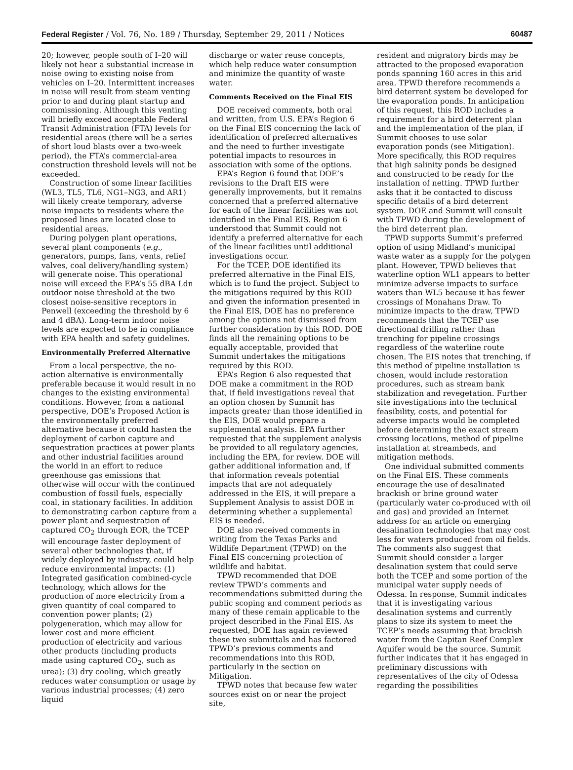Federal Register / Vol. 76, No. 189 / Thursday, September 29, 2011 / Notices 60487
20; however, people south of I–20 will likely not hear a substantial increase in noise owing to existing noise from vehicles on I–20. Intermittent increases in noise will result from steam venting prior to and during plant startup and commissioning. Although this venting will briefly exceed acceptable Federal Transit Administration (FTA) levels for residential areas (there will be a series of short loud blasts over a two-week period), the FTA’s commercial-area construction threshold levels will not be exceeded.
Construction of some linear facilities (WL3, TL5, TL6, NG1–NG3, and AR1) will likely create temporary, adverse noise impacts to residents where the proposed lines are located close to residential areas.
During polygen plant operations, several plant components (e.g., generators, pumps, fans, vents, relief valves, coal delivery/handling system) will generate noise. This operational noise will exceed the EPA’s 55 dBA Ldn outdoor noise threshold at the two closest noise-sensitive receptors in Penwell (exceeding the threshold by 6 and 4 dBA). Long-term indoor noise levels are expected to be in compliance with EPA health and safety guidelines.
Environmentally Preferred Alternative
From a local perspective, the no-action alternative is environmentally preferable because it would result in no changes to the existing environmental conditions. However, from a national perspective, DOE’s Proposed Action is the environmentally preferred alternative because it could hasten the deployment of carbon capture and sequestration practices at power plants and other industrial facilities around the world in an effort to reduce greenhouse gas emissions that otherwise will occur with the continued combustion of fossil fuels, especially coal, in stationary facilities. In addition to demonstrating carbon capture from a power plant and sequestration of captured CO<sub>2</sub> through EOR, the TCEP will encourage faster deployment of several other technologies that, if widely deployed by industry, could help reduce environmental impacts: (1) Integrated gasification combined-cycle technology, which allows for the production of more electricity from a given quantity of coal compared to convention power plants; (2) polygeneration, which may allow for lower cost and more efficient production of electricity and various other products (including products made using captured CO<sub>2</sub>, such as urea); (3) dry cooling, which greatly reduces water consumption or usage by various industrial processes; (4) zero liquid
discharge or water reuse concepts, which help reduce water consumption and minimize the quantity of waste water.
Comments Received on the Final EIS
DOE received comments, both oral and written, from U.S. EPA’s Region 6 on the Final EIS concerning the lack of identification of preferred alternatives and the need to further investigate potential impacts to resources in association with some of the options.
EPA’s Region 6 found that DOE’s revisions to the Draft EIS were generally improvements, but it remains concerned that a preferred alternative for each of the linear facilities was not identified in the Final EIS. Region 6 understood that Summit could not identify a preferred alternative for each of the linear facilities until additional investigations occur.
For the TCEP, DOE identified its preferred alternative in the Final EIS, which is to fund the project. Subject to the mitigations required by this ROD and given the information presented in the Final EIS, DOE has no preference among the options not dismissed from further consideration by this ROD. DOE finds all the remaining options to be equally acceptable, provided that Summit undertakes the mitigations required by this ROD.
EPA’s Region 6 also requested that DOE make a commitment in the ROD that, if field investigations reveal that an option chosen by Summit has impacts greater than those identified in the EIS, DOE would prepare a supplemental analysis. EPA further requested that the supplement analysis be provided to all regulatory agencies, including the EPA, for review. DOE will gather additional information and, if that information reveals potential impacts that are not adequately addressed in the EIS, it will prepare a Supplement Analysis to assist DOE in determining whether a supplemental EIS is needed.
DOE also received comments in writing from the Texas Parks and Wildlife Department (TPWD) on the Final EIS concerning protection of wildlife and habitat.
TPWD recommended that DOE review TPWD’s comments and recommendations submitted during the public scoping and comment periods as many of these remain applicable to the project described in the Final EIS. As requested, DOE has again reviewed these two submittals and has factored TPWD’s previous comments and recommendations into this ROD, particularly in the section on Mitigation.
TPWD notes that because few water sources exist on or near the project site,
resident and migratory birds may be attracted to the proposed evaporation ponds spanning 160 acres in this arid area. TPWD therefore recommends a bird deterrent system be developed for the evaporation ponds. In anticipation of this request, this ROD includes a requirement for a bird deterrent plan and the implementation of the plan, if Summit chooses to use solar evaporation ponds (see Mitigation). More specifically, this ROD requires that high salinity ponds be designed and constructed to be ready for the installation of netting. TPWD further asks that it be contacted to discuss specific details of a bird deterrent system. DOE and Summit will consult with TPWD during the development of the bird deterrent plan.
TPWD supports Summit’s preferred option of using Midland’s municipal waste water as a supply for the polygen plant. However, TPWD believes that waterline option WL1 appears to better minimize adverse impacts to surface waters than WL5 because it has fewer crossings of Monahans Draw. To minimize impacts to the draw, TPWD recommends that the TCEP use directional drilling rather than trenching for pipeline crossings regardless of the waterline route chosen. The EIS notes that trenching, if this method of pipeline installation is chosen, would include restoration procedures, such as stream bank stabilization and revegetation. Further site investigations into the technical feasibility, costs, and potential for adverse impacts would be completed before determining the exact stream crossing locations, method of pipeline installation at streambeds, and mitigation methods.
One individual submitted comments on the Final EIS. These comments encourage the use of desalinated brackish or brine ground water (particularly water co-produced with oil and gas) and provided an Internet address for an article on emerging desalination technologies that may cost less for waters produced from oil fields. The comments also suggest that Summit should consider a larger desalination system that could serve both the TCEP and some portion of the municipal water supply needs of Odessa. In response, Summit indicates that it is investigating various desalination systems and currently plans to size its system to meet the TCEP’s needs assuming that brackish water from the Capitan Reef Complex Aquifer would be the source. Summit further indicates that it has engaged in preliminary discussions with representatives of the city of Odessa regarding the possibilities